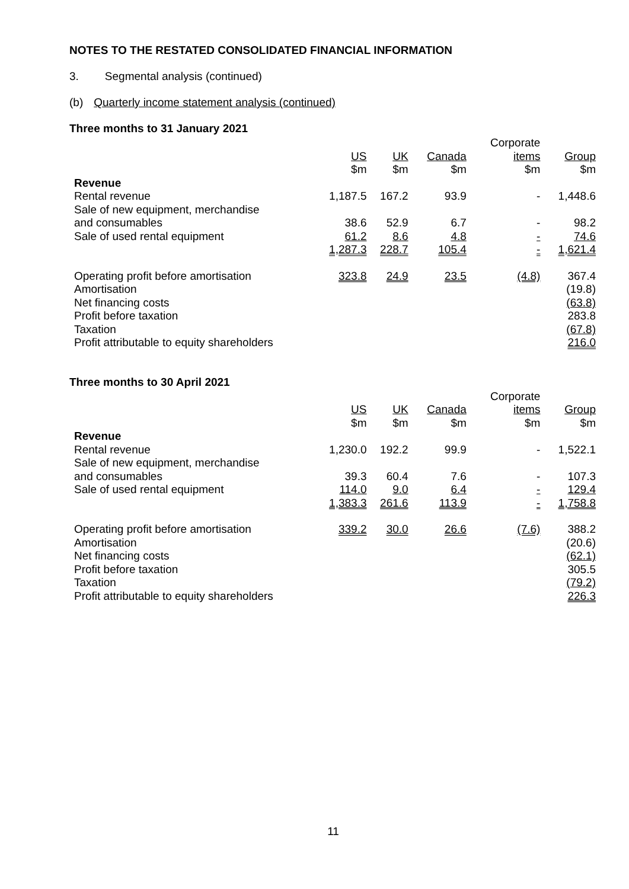NOTES TO THE RESTATED CONSOLIDATED FINANCIAL INFORMATION
3. Segmental analysis (continued)
(b) Quarterly income statement analysis (continued)
Three months to 31 January 2021
| | | | | Corporate | |
| --- | --- | --- | --- | --- | --- |
| | US | UK | Canada | items | Group |
| | $m | $m | $m | $m | $m |
| Revenue | | | | | |
| Rental revenue | 1,187.5 | 167.2 | 93.9 | - | 1,448.6 |
| Sale of new equipment, merchandise | | | | | |
| and consumables | 38.6 | 52.9 | 6.7 | - | 98.2 |
| Sale of used rental equipment | 61.2 | 8.6 | 4.8 | - | 74.6 |
| | 1,287.3 | 228.7 | 105.4 | - | 1,621.4 |
| Operating profit before amortisation | 323.8 | 24.9 | 23.5 | (4.8) | 367.4 |
| Amortisation | | | | | (19.8) |
| Net financing costs | | | | | (63.8) |
| Profit before taxation | | | | | 283.8 |
| Taxation | | | | | (67.8) |
| Profit attributable to equity shareholders | | | | | 216.0 |
Three months to 30 April 2021
| | | | | Corporate | |
| --- | --- | --- | --- | --- | --- |
| | US | UK | Canada | items | Group |
| | $m | $m | $m | $m | $m |
| Revenue | | | | | |
| Rental revenue | 1,230.0 | 192.2 | 99.9 | - | 1,522.1 |
| Sale of new equipment, merchandise | | | | | |
| and consumables | 39.3 | 60.4 | 7.6 | - | 107.3 |
| Sale of used rental equipment | 114.0 | 9.0 | 6.4 | - | 129.4 |
| | 1,383.3 | 261.6 | 113.9 | - | 1,758.8 |
| Operating profit before amortisation | 339.2 | 30.0 | 26.6 | (7.6) | 388.2 |
| Amortisation | | | | | (20.6) |
| Net financing costs | | | | | (62.1) |
| Profit before taxation | | | | | 305.5 |
| Taxation | | | | | (79.2) |
| Profit attributable to equity shareholders | | | | | 226.3 |
11